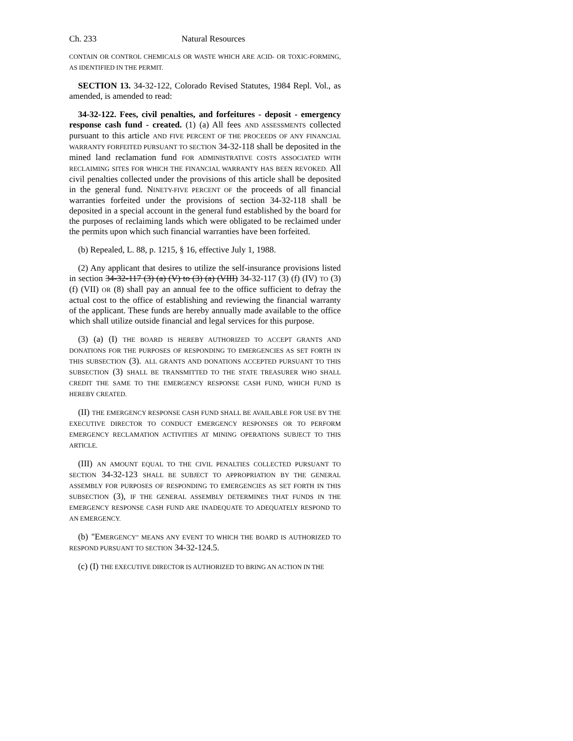Ch. 233 Natural Resources
CONTAIN OR CONTROL CHEMICALS OR WASTE WHICH ARE ACID- OR TOXIC-FORMING, AS IDENTIFIED IN THE PERMIT.
SECTION 13. 34-32-122, Colorado Revised Statutes, 1984 Repl. Vol., as amended, is amended to read:
34-32-122. Fees, civil penalties, and forfeitures - deposit - emergency response cash fund - created. (1) (a) All fees AND ASSESSMENTS collected pursuant to this article AND FIVE PERCENT OF THE PROCEEDS OF ANY FINANCIAL WARRANTY FORFEITED PURSUANT TO SECTION 34-32-118 shall be deposited in the mined land reclamation fund FOR ADMINISTRATIVE COSTS ASSOCIATED WITH RECLAIMING SITES FOR WHICH THE FINANCIAL WARRANTY HAS BEEN REVOKED. All civil penalties collected under the provisions of this article shall be deposited in the general fund. NINETY-FIVE PERCENT OF the proceeds of all financial warranties forfeited under the provisions of section 34-32-118 shall be deposited in a special account in the general fund established by the board for the purposes of reclaiming lands which were obligated to be reclaimed under the permits upon which such financial warranties have been forfeited.
(b) Repealed, L. 88, p. 1215, § 16, effective July 1, 1988.
(2) Any applicant that desires to utilize the self-insurance provisions listed in section 34-32-117 (3) (a) (V) to (3) (a) (VIII) 34-32-117 (3) (f) (IV) TO (3) (f) (VII) OR (8) shall pay an annual fee to the office sufficient to defray the actual cost to the office of establishing and reviewing the financial warranty of the applicant. These funds are hereby annually made available to the office which shall utilize outside financial and legal services for this purpose.
(3) (a) (I) THE BOARD IS HEREBY AUTHORIZED TO ACCEPT GRANTS AND DONATIONS FOR THE PURPOSES OF RESPONDING TO EMERGENCIES AS SET FORTH IN THIS SUBSECTION (3). ALL GRANTS AND DONATIONS ACCEPTED PURSUANT TO THIS SUBSECTION (3) SHALL BE TRANSMITTED TO THE STATE TREASURER WHO SHALL CREDIT THE SAME TO THE EMERGENCY RESPONSE CASH FUND, WHICH FUND IS HEREBY CREATED.
(II) THE EMERGENCY RESPONSE CASH FUND SHALL BE AVAILABLE FOR USE BY THE EXECUTIVE DIRECTOR TO CONDUCT EMERGENCY RESPONSES OR TO PERFORM EMERGENCY RECLAMATION ACTIVITIES AT MINING OPERATIONS SUBJECT TO THIS ARTICLE.
(III) AN AMOUNT EQUAL TO THE CIVIL PENALTIES COLLECTED PURSUANT TO SECTION 34-32-123 SHALL BE SUBJECT TO APPROPRIATION BY THE GENERAL ASSEMBLY FOR PURPOSES OF RESPONDING TO EMERGENCIES AS SET FORTH IN THIS SUBSECTION (3), IF THE GENERAL ASSEMBLY DETERMINES THAT FUNDS IN THE EMERGENCY RESPONSE CASH FUND ARE INADEQUATE TO ADEQUATELY RESPOND TO AN EMERGENCY.
(b) "EMERGENCY" MEANS ANY EVENT TO WHICH THE BOARD IS AUTHORIZED TO RESPOND PURSUANT TO SECTION 34-32-124.5.
(c) (I) THE EXECUTIVE DIRECTOR IS AUTHORIZED TO BRING AN ACTION IN THE